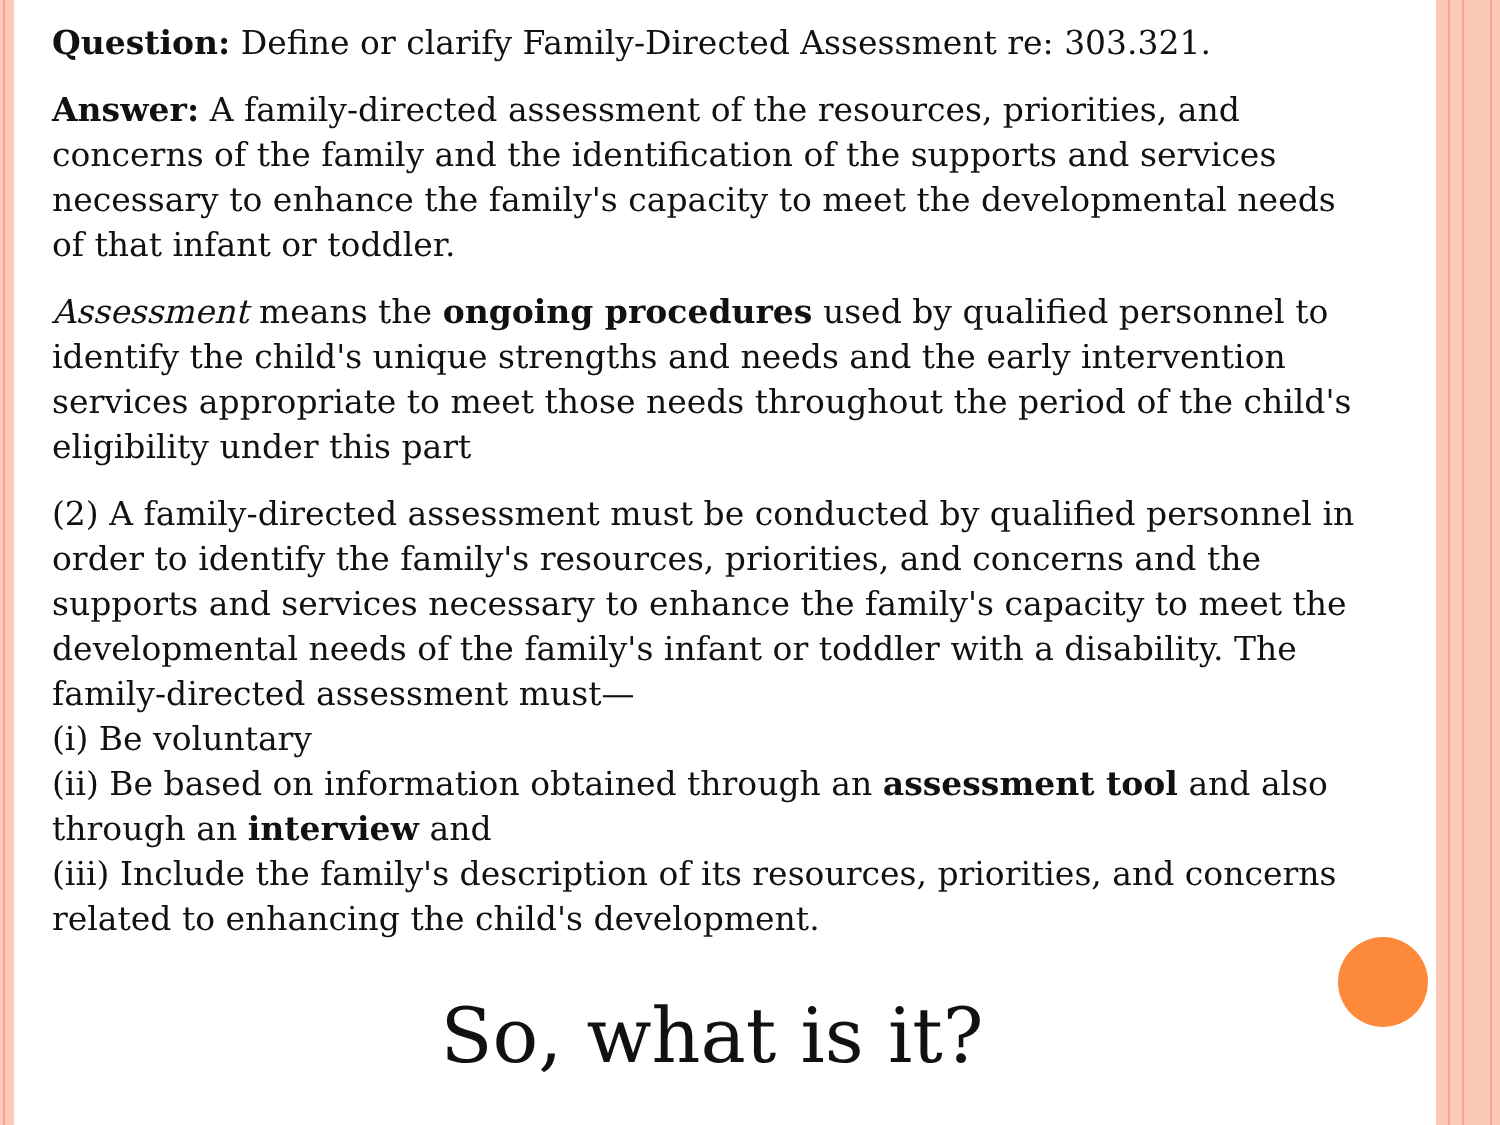Question: Define or clarify Family-Directed Assessment re: 303.321.
Answer: A family-directed assessment of the resources, priorities, and concerns of the family and the identification of the supports and services necessary to enhance the family's capacity to meet the developmental needs of that infant or toddler.
Assessment means the ongoing procedures used by qualified personnel to identify the child's unique strengths and needs and the early intervention services appropriate to meet those needs throughout the period of the child's eligibility under this part
(2) A family-directed assessment must be conducted by qualified personnel in order to identify the family's resources, priorities, and concerns and the supports and services necessary to enhance the family's capacity to meet the developmental needs of the family's infant or toddler with a disability. The family-directed assessment must—
(i) Be voluntary
(ii) Be based on information obtained through an assessment tool and also through an interview and
(iii) Include the family's description of its resources, priorities, and concerns related to enhancing the child's development.
So, what is it?